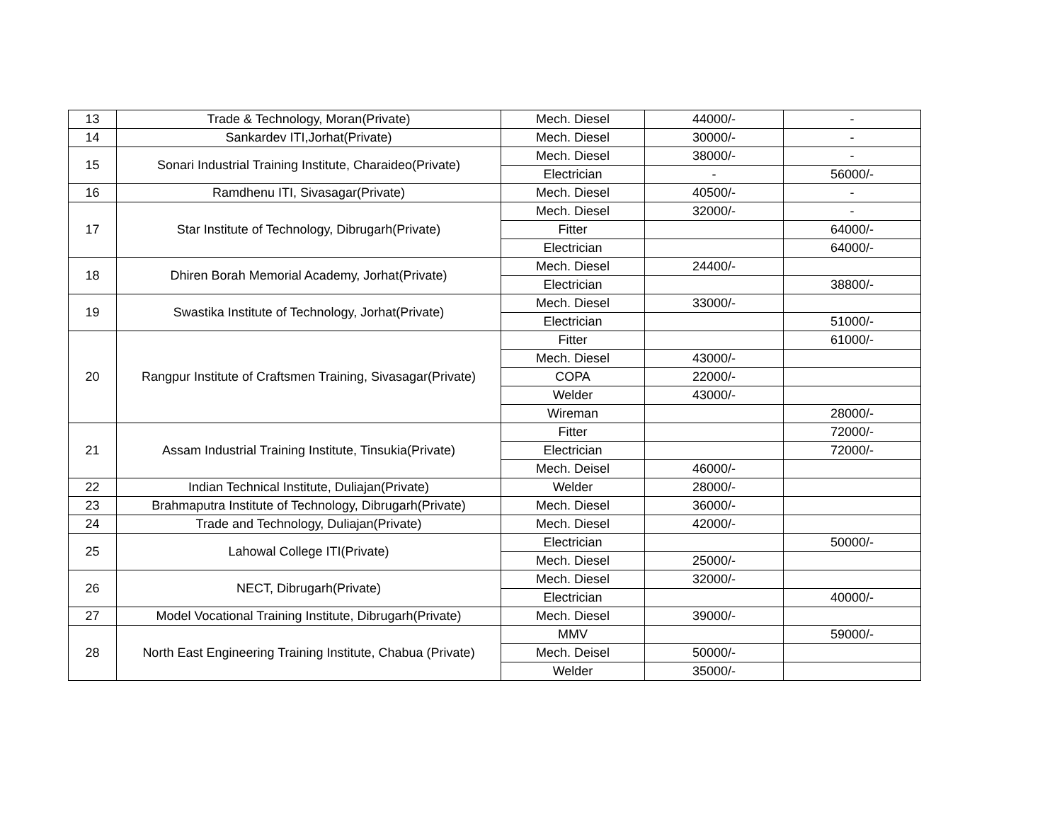| 13 | Trade & Technology, Moran(Private) | Mech. Diesel | 44000/- | - |
| 14 | Sankardev ITI,Jorhat(Private) | Mech. Diesel | 30000/- | - |
| 15 | Sonari Industrial Training Institute, Charaideo(Private) | Mech. Diesel | 38000/- | - |
| | | Electrician | - | 56000/- |
| 16 | Ramdhenu ITI, Sivasagar(Private) | Mech. Diesel | 40500/- | - |
| 17 | Star Institute of Technology, Dibrugarh(Private) | Mech. Diesel | 32000/- | - |
| | | Fitter | | 64000/- |
| | | Electrician | | 64000/- |
| 18 | Dhiren Borah Memorial Academy, Jorhat(Private) | Mech. Diesel | 24400/- | |
| | | Electrician | | 38800/- |
| 19 | Swastika Institute of Technology, Jorhat(Private) | Mech. Diesel | 33000/- | |
| | | Electrician | | 51000/- |
| 20 | Rangpur Institute of Craftsmen Training, Sivasagar(Private) | Fitter | | 61000/- |
| | | Mech. Diesel | 43000/- | |
| | | COPA | 22000/- | |
| | | Welder | 43000/- | |
| | | Wireman | | 28000/- |
| 21 | Assam Industrial Training Institute, Tinsukia(Private) | Fitter | | 72000/- |
| | | Electrician | | 72000/- |
| | | Mech. Deisel | 46000/- | |
| 22 | Indian Technical Institute, Duliajan(Private) | Welder | 28000/- | |
| 23 | Brahmaputra Institute of Technology, Dibrugarh(Private) | Mech. Diesel | 36000/- | |
| 24 | Trade and Technology, Duliajan(Private) | Mech. Diesel | 42000/- | |
| 25 | Lahowal College ITI(Private) | Electrician | | 50000/- |
| | | Mech. Diesel | 25000/- | |
| 26 | NECT, Dibrugarh(Private) | Mech. Diesel | 32000/- | |
| | | Electrician | | 40000/- |
| 27 | Model Vocational Training Institute, Dibrugarh(Private) | Mech. Diesel | 39000/- | |
| 28 | North East Engineering Training Institute, Chabua (Private) | MMV | | 59000/- |
| | | Mech. Deisel | 50000/- | |
| | | Welder | 35000/- | |